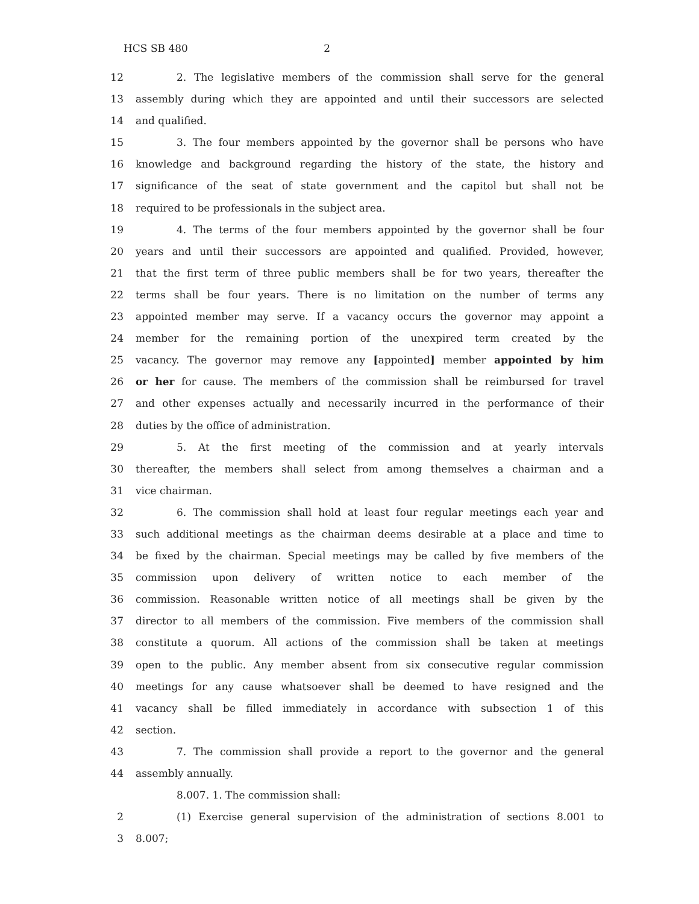HCS SB 480 2
12 2. The legislative members of the commission shall serve for the general
13 assembly during which they are appointed and until their successors are selected
14 and qualified.
15 3. The four members appointed by the governor shall be persons who have
16 knowledge and background regarding the history of the state, the history and
17 significance of the seat of state government and the capitol but shall not be
18 required to be professionals in the subject area.
19 4. The terms of the four members appointed by the governor shall be four
20 years and until their successors are appointed and qualified. Provided, however,
21 that the first term of three public members shall be for two years, thereafter the
22 terms shall be four years. There is no limitation on the number of terms any
23 appointed member may serve. If a vacancy occurs the governor may appoint a
24 member for the remaining portion of the unexpired term created by the
25 vacancy. The governor may remove any [appointed] member appointed by him
26 or her for cause. The members of the commission shall be reimbursed for travel
27 and other expenses actually and necessarily incurred in the performance of their
28 duties by the office of administration.
29 5. At the first meeting of the commission and at yearly intervals
30 thereafter, the members shall select from among themselves a chairman and a
31 vice chairman.
32 6. The commission shall hold at least four regular meetings each year and
33 such additional meetings as the chairman deems desirable at a place and time to
34 be fixed by the chairman. Special meetings may be called by five members of the
35 commission upon delivery of written notice to each member of the
36 commission. Reasonable written notice of all meetings shall be given by the
37 director to all members of the commission. Five members of the commission shall
38 constitute a quorum. All actions of the commission shall be taken at meetings
39 open to the public. Any member absent from six consecutive regular commission
40 meetings for any cause whatsoever shall be deemed to have resigned and the
41 vacancy shall be filled immediately in accordance with subsection 1 of this
42 section.
43 7. The commission shall provide a report to the governor and the general
44 assembly annually.
8.007. 1. The commission shall:
2 (1) Exercise general supervision of the administration of sections 8.001 to
3 8.007;